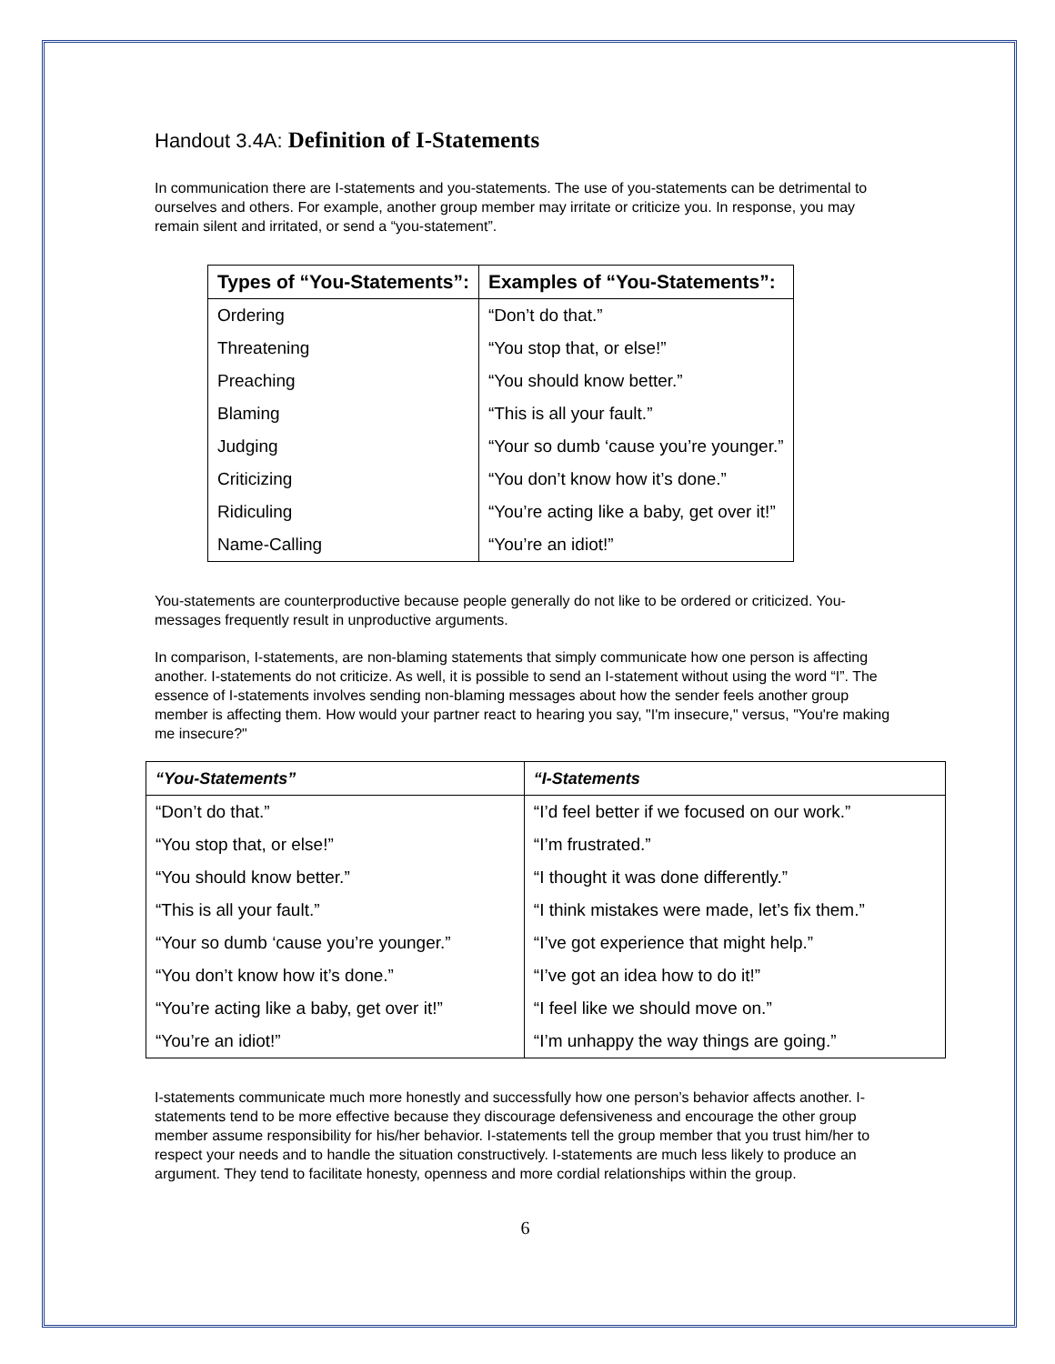Handout 3.4A: Definition of I-Statements
In communication there are I-statements and you-statements. The use of you-statements can be detrimental to ourselves and others. For example, another group member may irritate or criticize you. In response, you may remain silent and irritated, or send a “you-statement”.
| Types of “You-Statements”: | Examples of “You-Statements”: |
| --- | --- |
| Ordering | “Don’t do that.” |
| Threatening | “You stop that, or else!” |
| Preaching | “You should know better.” |
| Blaming | “This is all your fault.” |
| Judging | “Your so dumb ‘cause you’re younger.” |
| Criticizing | “You don’t know how it’s done.” |
| Ridiculing | “You’re acting like a baby, get over it!” |
| Name-Calling | “You’re an idiot!” |
You-statements are counterproductive because people generally do not like to be ordered or criticized. You-messages frequently result in unproductive arguments.
In comparison, I-statements, are non-blaming statements that simply communicate how one person is affecting another. I-statements do not criticize. As well, it is possible to send an I-statement without using the word “I”. The essence of I-statements involves sending non-blaming messages about how the sender feels another group member is affecting them. How would your partner react to hearing you say, "I'm insecure," versus, "You're making me insecure?"
| “You-Statements” | “I-Statements |
| --- | --- |
| “Don’t do that.” | “I’d feel better if we focused on our work.” |
| “You stop that, or else!” | “I’m frustrated.” |
| “You should know better.” | “I thought it was done differently.” |
| “This is all your fault.” | “I think mistakes were made, let’s fix them.” |
| “Your so dumb ‘cause you’re younger.” | “I’ve got experience that might help.” |
| “You don’t know how it’s done.” | “I’ve got an idea how to do it!” |
| “You’re acting like a baby, get over it!” | “I feel like we should move on.” |
| “You’re an idiot!” | “I’m unhappy the way things are going.” |
I-statements communicate much more honestly and successfully how one person’s behavior affects another. I-statements tend to be more effective because they discourage defensiveness and encourage the other group member assume responsibility for his/her behavior. I-statements tell the group member that you trust him/her to respect your needs and to handle the situation constructively. I-statements are much less likely to produce an argument. They tend to facilitate honesty, openness and more cordial relationships within the group.
6